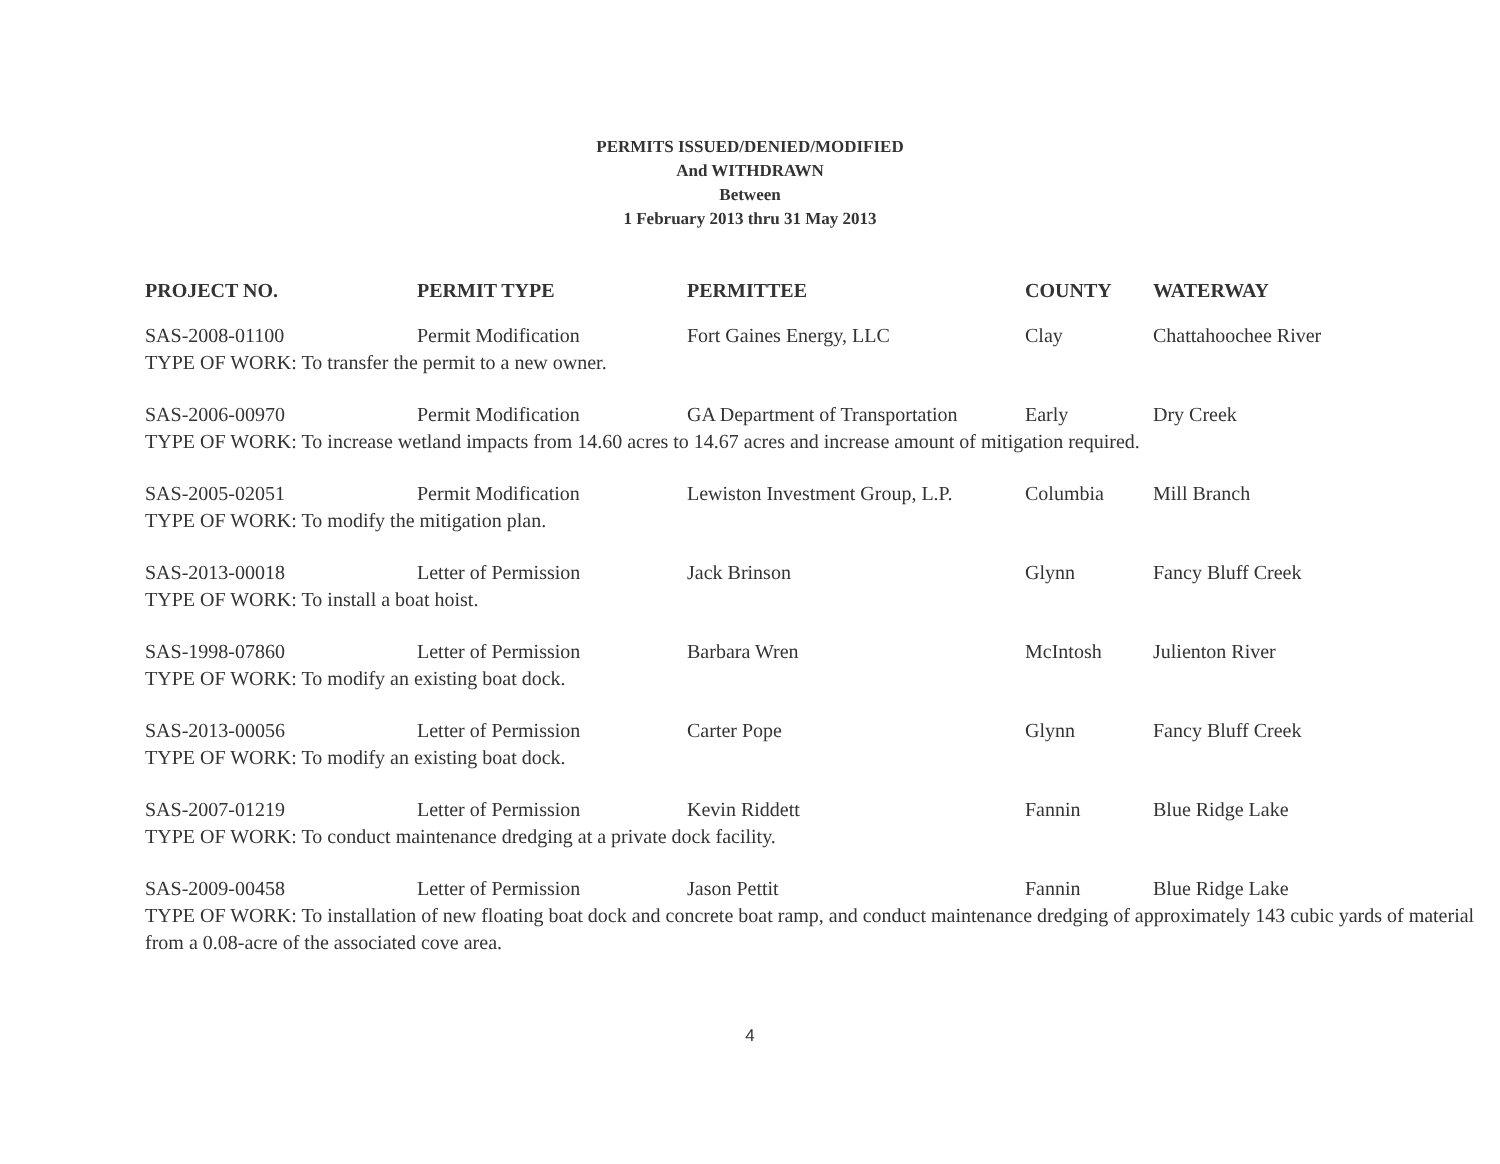PERMITS ISSUED/DENIED/MODIFIED
And WITHDRAWN
Between
1 February 2013 thru 31 May 2013
| PROJECT NO. | PERMIT TYPE | PERMITTEE | COUNTY | WATERWAY |
| --- | --- | --- | --- | --- |
| SAS-2008-01100 | Permit Modification | Fort Gaines Energy, LLC | Clay | Chattahoochee River |
| TYPE OF WORK: To transfer the permit to a new owner. | | | | |
| SAS-2006-00970 | Permit Modification | GA Department of Transportation | Early | Dry Creek |
| TYPE OF WORK: To increase wetland impacts from 14.60 acres to 14.67 acres and increase amount of mitigation required. | | | | |
| SAS-2005-02051 | Permit Modification | Lewiston Investment Group, L.P. | Columbia | Mill Branch |
| TYPE OF WORK: To modify the mitigation plan. | | | | |
| SAS-2013-00018 | Letter of Permission | Jack Brinson | Glynn | Fancy Bluff Creek |
| TYPE OF WORK: To install a boat hoist. | | | | |
| SAS-1998-07860 | Letter of Permission | Barbara Wren | McIntosh | Julienton River |
| TYPE OF WORK: To modify an existing boat dock. | | | | |
| SAS-2013-00056 | Letter of Permission | Carter Pope | Glynn | Fancy Bluff Creek |
| TYPE OF WORK: To modify an existing boat dock. | | | | |
| SAS-2007-01219 | Letter of Permission | Kevin Riddett | Fannin | Blue Ridge Lake |
| TYPE OF WORK: To conduct maintenance dredging at a private dock facility. | | | | |
| SAS-2009-00458 | Letter of Permission | Jason Pettit | Fannin | Blue Ridge Lake |
| TYPE OF WORK: To installation of new floating boat dock and concrete boat ramp, and conduct maintenance dredging of approximately 143 cubic yards of material from a 0.08-acre of the associated cove area. | | | | |
4